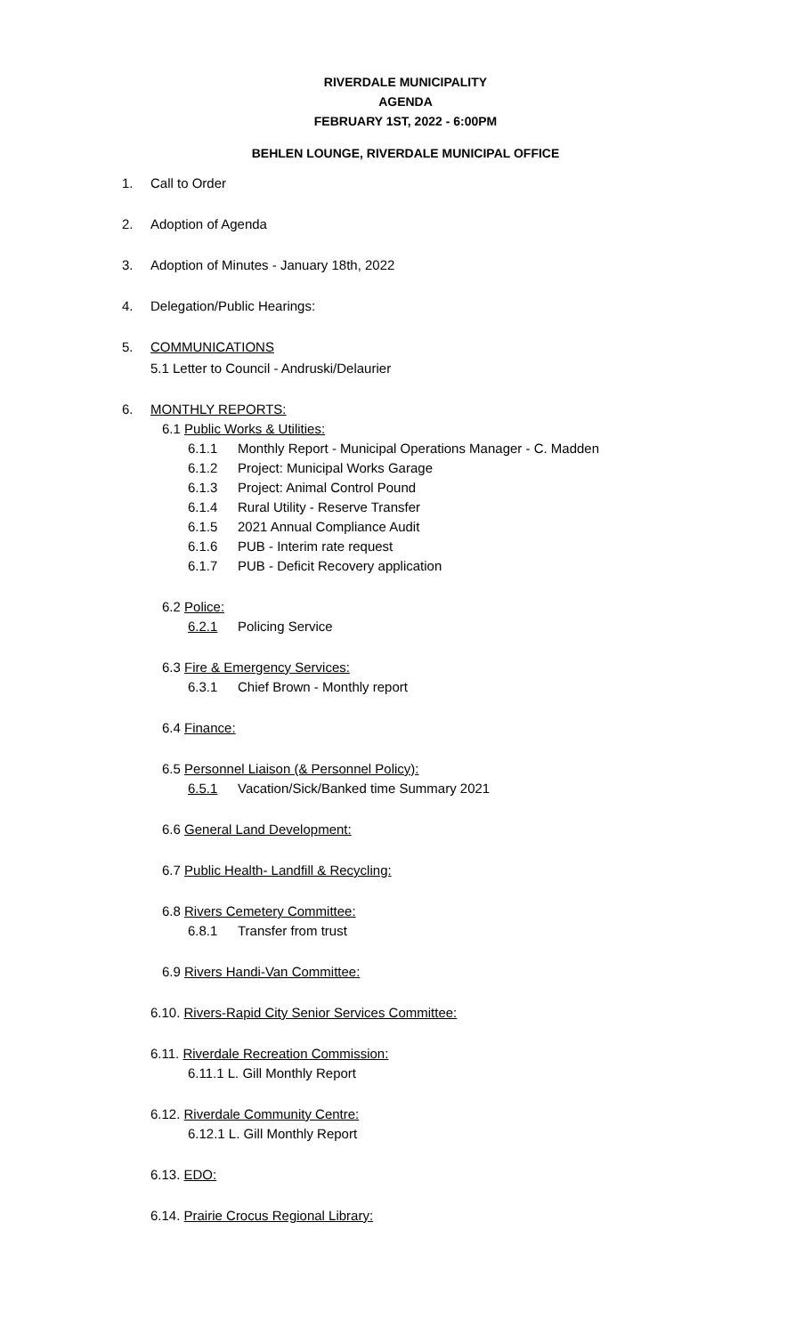RIVERDALE MUNICIPALITY
AGENDA
FEBRUARY 1ST, 2022 - 6:00PM
BEHLEN LOUNGE, RIVERDALE MUNICIPAL OFFICE
1. Call to Order
2. Adoption of Agenda
3. Adoption of Minutes - January 18th, 2022
4. Delegation/Public Hearings:
5. COMMUNICATIONS
5.1 Letter to Council - Andruski/Delaurier
6. MONTHLY REPORTS:
6.1 Public Works & Utilities:
6.1.1 Monthly Report - Municipal Operations Manager - C. Madden
6.1.2 Project: Municipal Works Garage
6.1.3 Project: Animal Control Pound
6.1.4 Rural Utility - Reserve Transfer
6.1.5 2021 Annual Compliance Audit
6.1.6 PUB - Interim rate request
6.1.7 PUB - Deficit Recovery application
6.2 Police:
6.2.1 Policing Service
6.3 Fire & Emergency Services:
6.3.1 Chief Brown - Monthly report
6.4 Finance:
6.5 Personnel Liaison (& Personnel Policy):
6.5.1 Vacation/Sick/Banked time Summary 2021
6.6 General Land Development:
6.7 Public Health- Landfill & Recycling:
6.8 Rivers Cemetery Committee:
6.8.1 Transfer from trust
6.9 Rivers Handi-Van Committee:
6.10. Rivers-Rapid City Senior Services Committee:
6.11. Riverdale Recreation Commission:
6.11.1 L. Gill Monthly Report
6.12. Riverdale Community Centre:
6.12.1 L. Gill Monthly Report
6.13. EDO:
6.14. Prairie Crocus Regional Library: